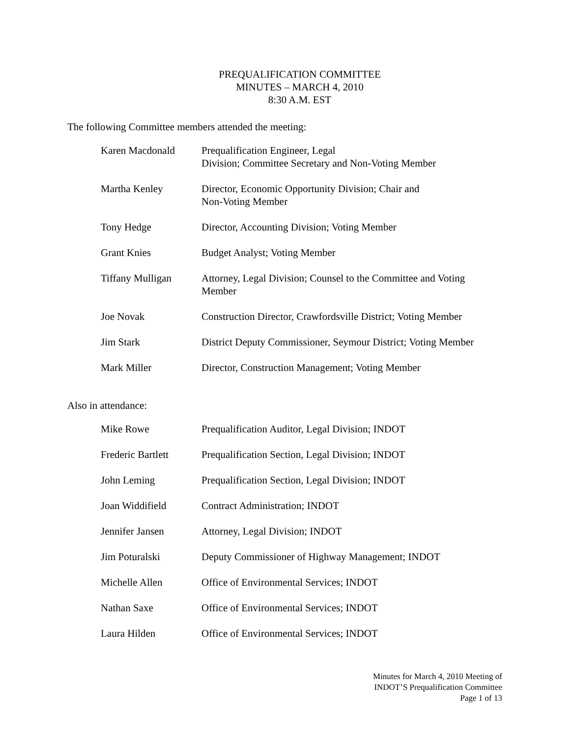PREQUALIFICATION COMMITTEE
MINUTES – MARCH 4, 2010
8:30 A.M. EST
The following Committee members attended the meeting:
| Karen Macdonald | Prequalification Engineer, Legal Division; Committee Secretary and Non-Voting Member |
| Martha Kenley | Director, Economic Opportunity Division; Chair and Non-Voting Member |
| Tony Hedge | Director, Accounting Division; Voting Member |
| Grant Knies | Budget Analyst; Voting Member |
| Tiffany Mulligan | Attorney, Legal Division; Counsel to the Committee and Voting Member |
| Joe Novak | Construction Director, Crawfordsville District; Voting Member |
| Jim Stark | District Deputy Commissioner, Seymour District; Voting Member |
| Mark Miller | Director, Construction Management; Voting Member |
Also in attendance:
| Mike Rowe | Prequalification Auditor, Legal Division; INDOT |
| Frederic Bartlett | Prequalification Section, Legal Division; INDOT |
| John Leming | Prequalification Section, Legal Division; INDOT |
| Joan Widdifield | Contract Administration; INDOT |
| Jennifer Jansen | Attorney, Legal Division; INDOT |
| Jim Poturalski | Deputy Commissioner of Highway Management; INDOT |
| Michelle Allen | Office of Environmental Services; INDOT |
| Nathan Saxe | Office of Environmental Services; INDOT |
| Laura Hilden | Office of Environmental Services; INDOT |
Minutes for March 4, 2010 Meeting of
INDOT’S Prequalification Committee
Page 1 of 13